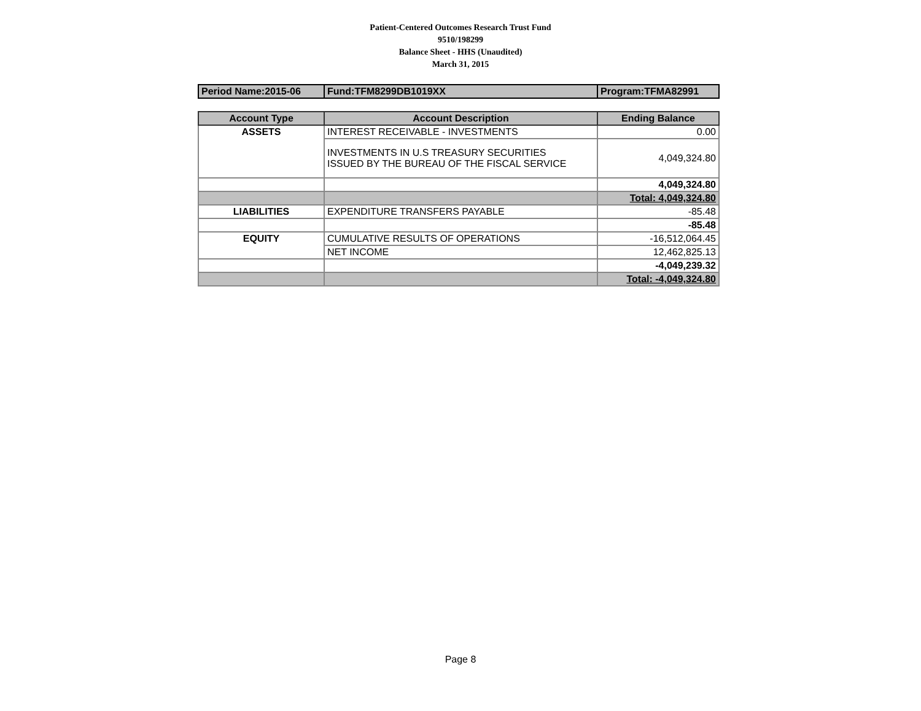Patient-Centered Outcomes Research Trust Fund
9510/198299
Balance Sheet - HHS (Unaudited)
March 31, 2015
| Period Name:2015-06 | Fund:TFM8299DB1019XX | Program:TFMA82991 |
| Account Type | Account Description | Ending Balance |
| --- | --- | --- |
| ASSETS | INTEREST RECEIVABLE - INVESTMENTS | 0.00 |
| | INVESTMENTS IN U.S TREASURY SECURITIES ISSUED BY THE BUREAU OF THE FISCAL SERVICE | 4,049,324.80 |
| | | 4,049,324.80 |
| | | Total: 4,049,324.80 |
| LIABILITIES | EXPENDITURE TRANSFERS PAYABLE | -85.48 |
| | | -85.48 |
| EQUITY | CUMULATIVE RESULTS OF OPERATIONS | -16,512,064.45 |
| | NET INCOME | 12,462,825.13 |
| | | -4,049,239.32 |
| | | Total: -4,049,324.80 |
Page 8